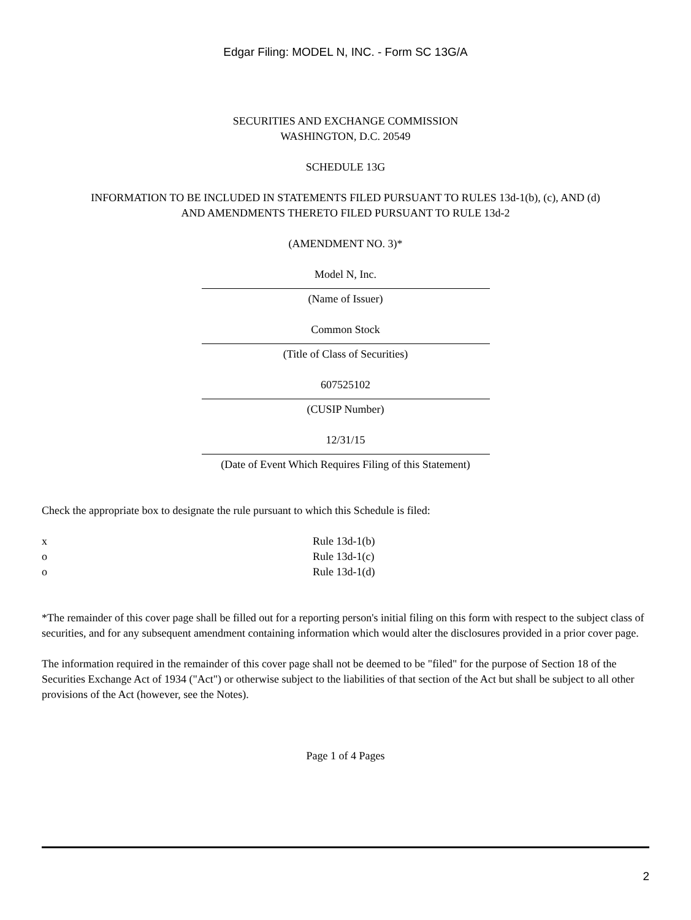Edgar Filing: MODEL N, INC. - Form SC 13G/A
SECURITIES AND EXCHANGE COMMISSION
WASHINGTON, D.C. 20549
SCHEDULE 13G
INFORMATION TO BE INCLUDED IN STATEMENTS FILED PURSUANT TO RULES 13d-1(b), (c), AND (d)
AND AMENDMENTS THERETO FILED PURSUANT TO RULE 13d-2
(AMENDMENT NO. 3)*
Model N, Inc.
(Name of Issuer)
Common Stock
(Title of Class of Securities)
607525102
(CUSIP Number)
12/31/15
(Date of Event Which Requires Filing of this Statement)
Check the appropriate box to designate the rule pursuant to which this Schedule is filed:
x Rule 13d-1(b)
o Rule 13d-1(c)
o Rule 13d-1(d)
*The remainder of this cover page shall be filled out for a reporting person's initial filing on this form with respect to the subject class of securities, and for any subsequent amendment containing information which would alter the disclosures provided in a prior cover page.
The information required in the remainder of this cover page shall not be deemed to be "filed" for the purpose of Section 18 of the Securities Exchange Act of 1934 ("Act") or otherwise subject to the liabilities of that section of the Act but shall be subject to all other provisions of the Act (however, see the Notes).
Page 1 of 4 Pages
2